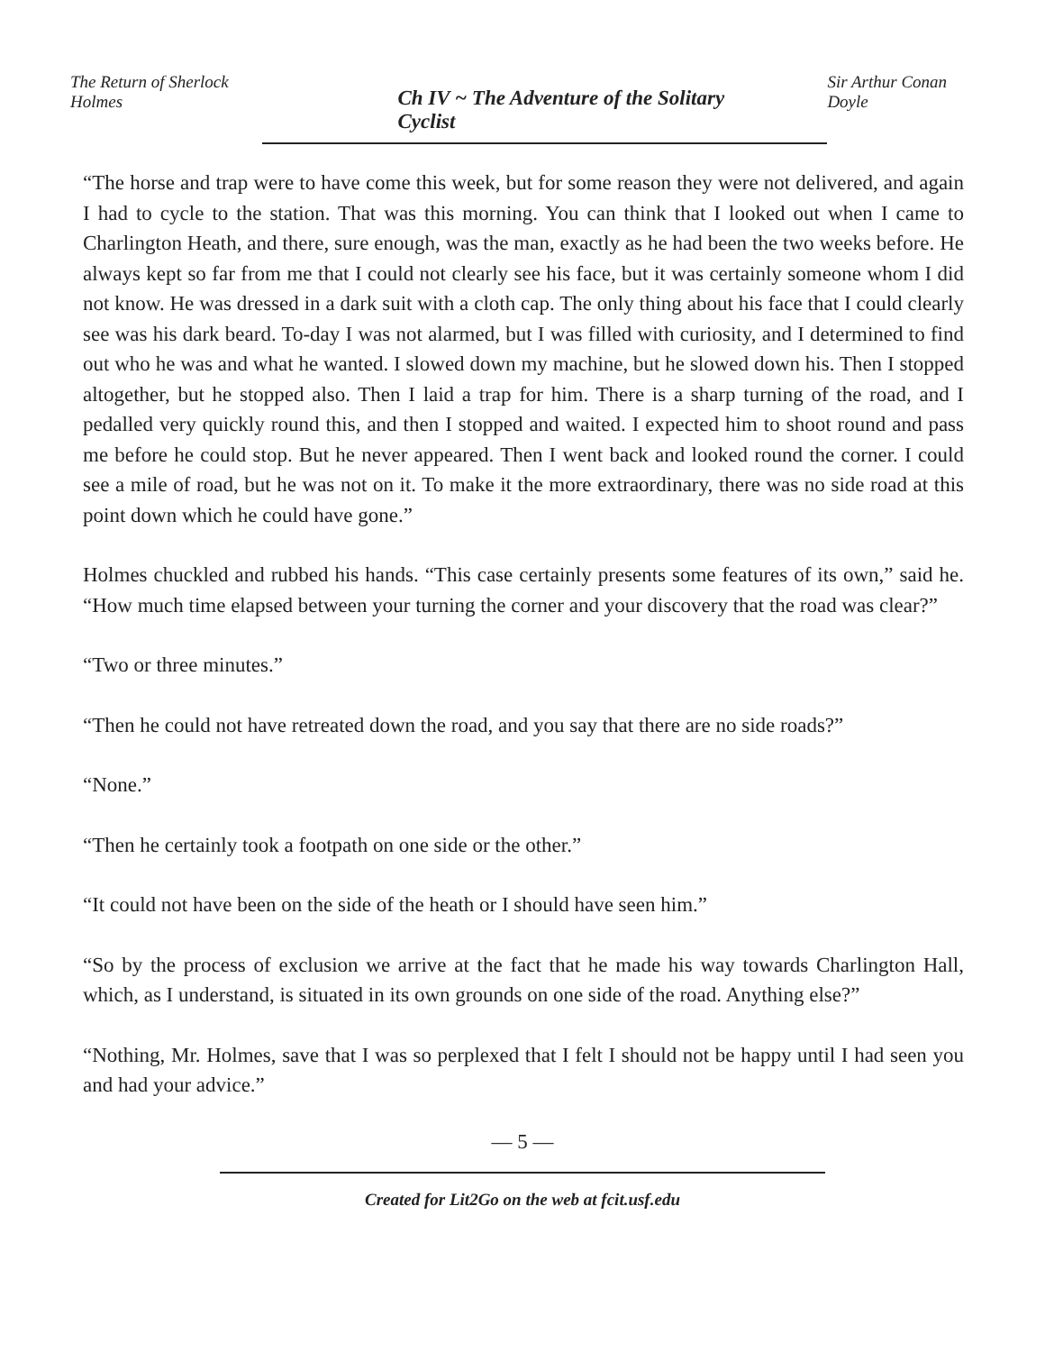The Return of Sherlock Holmes Ch IV ~ The Adventure of the Solitary Cyclist Sir Arthur Conan Doyle
“The horse and trap were to have come this week, but for some reason they were not delivered, and again I had to cycle to the station. That was this morning. You can think that I looked out when I came to Charlington Heath, and there, sure enough, was the man, exactly as he had been the two weeks before. He always kept so far from me that I could not clearly see his face, but it was certainly someone whom I did not know. He was dressed in a dark suit with a cloth cap. The only thing about his face that I could clearly see was his dark beard. To-day I was not alarmed, but I was filled with curiosity, and I determined to find out who he was and what he wanted. I slowed down my machine, but he slowed down his. Then I stopped altogether, but he stopped also. Then I laid a trap for him. There is a sharp turning of the road, and I pedalled very quickly round this, and then I stopped and waited. I expected him to shoot round and pass me before he could stop. But he never appeared. Then I went back and looked round the corner. I could see a mile of road, but he was not on it. To make it the more extraordinary, there was no side road at this point down which he could have gone.”
Holmes chuckled and rubbed his hands. “This case certainly presents some features of its own,” said he. “How much time elapsed between your turning the corner and your discovery that the road was clear?”
“Two or three minutes.”
“Then he could not have retreated down the road, and you say that there are no side roads?”
“None.”
“Then he certainly took a footpath on one side or the other.”
“It could not have been on the side of the heath or I should have seen him.”
“So by the process of exclusion we arrive at the fact that he made his way towards Charlington Hall, which, as I understand, is situated in its own grounds on one side of the road. Anything else?”
“Nothing, Mr. Holmes, save that I was so perplexed that I felt I should not be happy until I had seen you and had your advice.”
— 5 —
Created for Lit2Go on the web at fcit.usf.edu